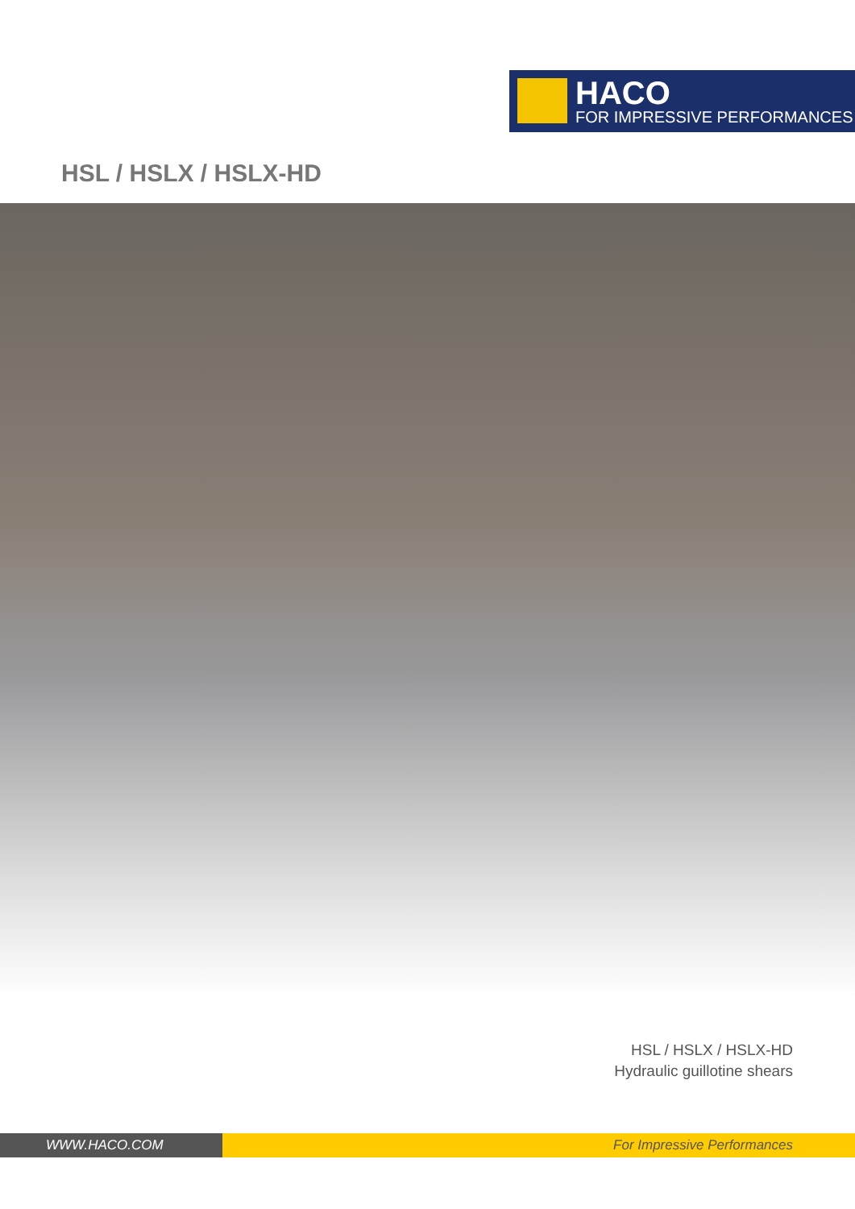HACO
FOR IMPRESSIVE PERFORMANCES
HSL / HSLX / HSLX-HD
HSL / HSLX / HSLX-HD
Hydraulic guillotine shears
WWW.HACO.COM For Impressive Performances